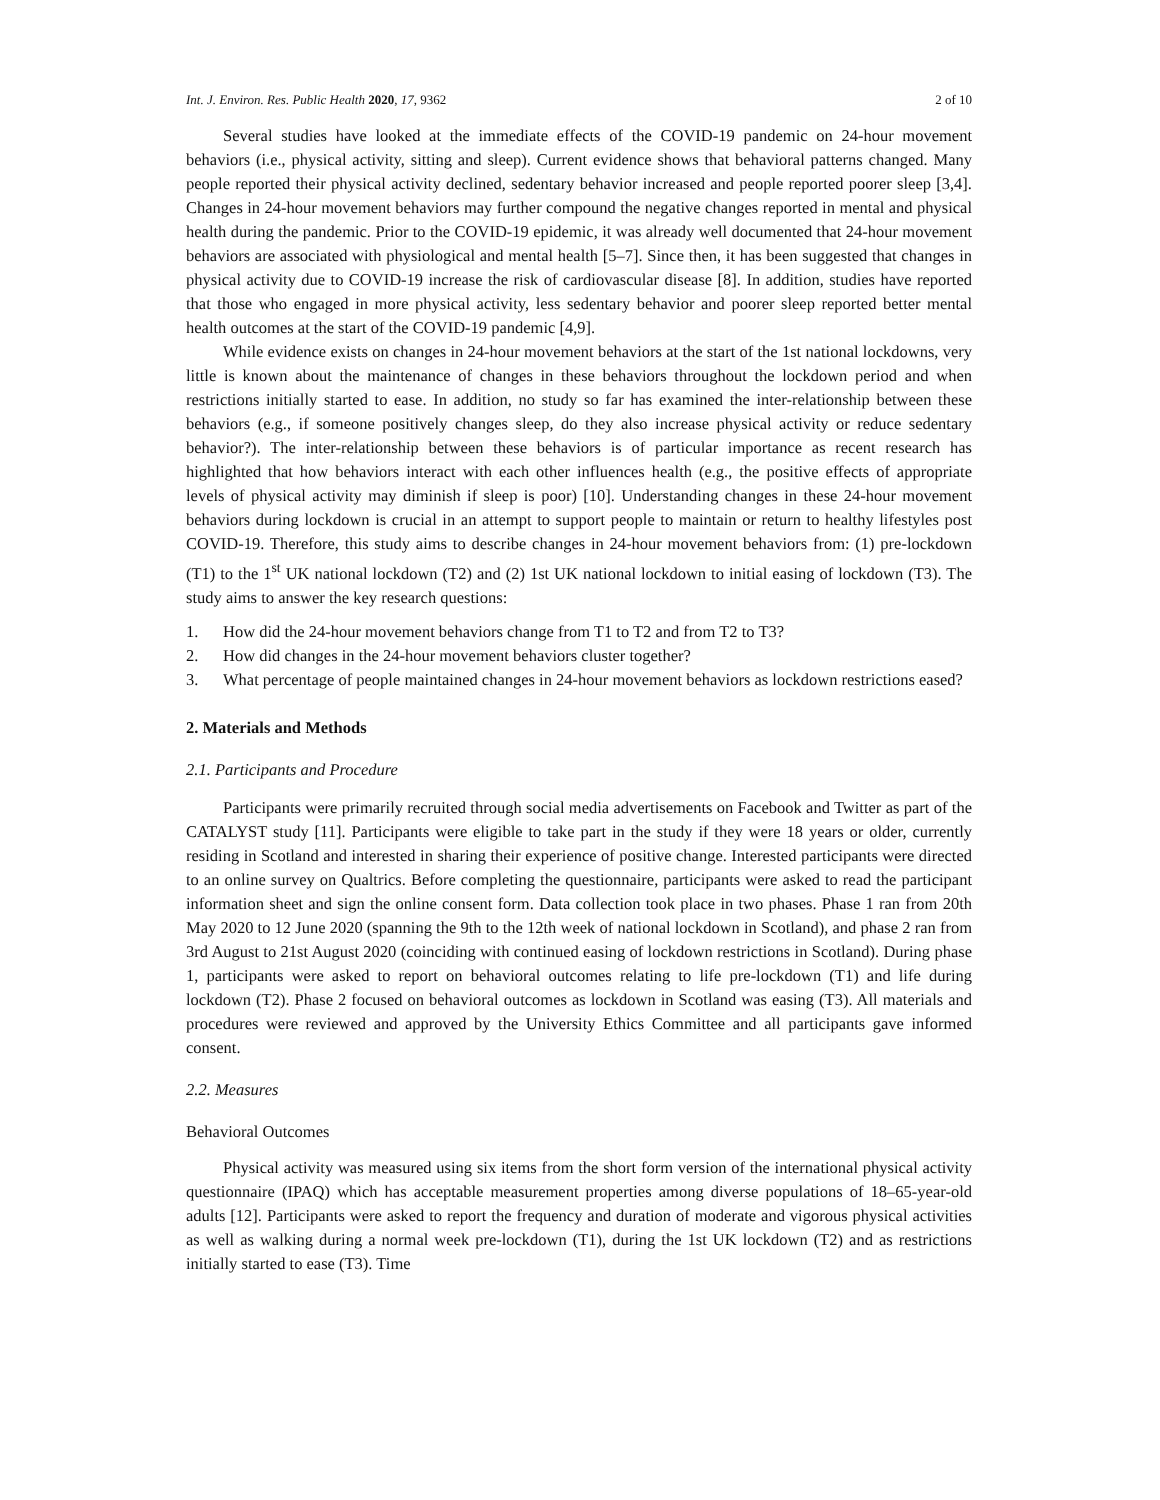Int. J. Environ. Res. Public Health 2020, 17, 9362 2 of 10
Several studies have looked at the immediate effects of the COVID-19 pandemic on 24-hour movement behaviors (i.e., physical activity, sitting and sleep). Current evidence shows that behavioral patterns changed. Many people reported their physical activity declined, sedentary behavior increased and people reported poorer sleep [3,4]. Changes in 24-hour movement behaviors may further compound the negative changes reported in mental and physical health during the pandemic. Prior to the COVID-19 epidemic, it was already well documented that 24-hour movement behaviors are associated with physiological and mental health [5–7]. Since then, it has been suggested that changes in physical activity due to COVID-19 increase the risk of cardiovascular disease [8]. In addition, studies have reported that those who engaged in more physical activity, less sedentary behavior and poorer sleep reported better mental health outcomes at the start of the COVID-19 pandemic [4,9].
While evidence exists on changes in 24-hour movement behaviors at the start of the 1st national lockdowns, very little is known about the maintenance of changes in these behaviors throughout the lockdown period and when restrictions initially started to ease. In addition, no study so far has examined the inter-relationship between these behaviors (e.g., if someone positively changes sleep, do they also increase physical activity or reduce sedentary behavior?). The inter-relationship between these behaviors is of particular importance as recent research has highlighted that how behaviors interact with each other influences health (e.g., the positive effects of appropriate levels of physical activity may diminish if sleep is poor) [10]. Understanding changes in these 24-hour movement behaviors during lockdown is crucial in an attempt to support people to maintain or return to healthy lifestyles post COVID-19. Therefore, this study aims to describe changes in 24-hour movement behaviors from: (1) pre-lockdown (T1) to the 1<sup>st</sup> UK national lockdown (T2) and (2) 1st UK national lockdown to initial easing of lockdown (T3). The study aims to answer the key research questions:
1. How did the 24-hour movement behaviors change from T1 to T2 and from T2 to T3?
2. How did changes in the 24-hour movement behaviors cluster together?
3. What percentage of people maintained changes in 24-hour movement behaviors as lockdown restrictions eased?
2. Materials and Methods
2.1. Participants and Procedure
Participants were primarily recruited through social media advertisements on Facebook and Twitter as part of the CATALYST study [11]. Participants were eligible to take part in the study if they were 18 years or older, currently residing in Scotland and interested in sharing their experience of positive change. Interested participants were directed to an online survey on Qualtrics. Before completing the questionnaire, participants were asked to read the participant information sheet and sign the online consent form. Data collection took place in two phases. Phase 1 ran from 20th May 2020 to 12 June 2020 (spanning the 9th to the 12th week of national lockdown in Scotland), and phase 2 ran from 3rd August to 21st August 2020 (coinciding with continued easing of lockdown restrictions in Scotland). During phase 1, participants were asked to report on behavioral outcomes relating to life pre-lockdown (T1) and life during lockdown (T2). Phase 2 focused on behavioral outcomes as lockdown in Scotland was easing (T3). All materials and procedures were reviewed and approved by the University Ethics Committee and all participants gave informed consent.
2.2. Measures
Behavioral Outcomes
Physical activity was measured using six items from the short form version of the international physical activity questionnaire (IPAQ) which has acceptable measurement properties among diverse populations of 18–65-year-old adults [12]. Participants were asked to report the frequency and duration of moderate and vigorous physical activities as well as walking during a normal week pre-lockdown (T1), during the 1st UK lockdown (T2) and as restrictions initially started to ease (T3). Time